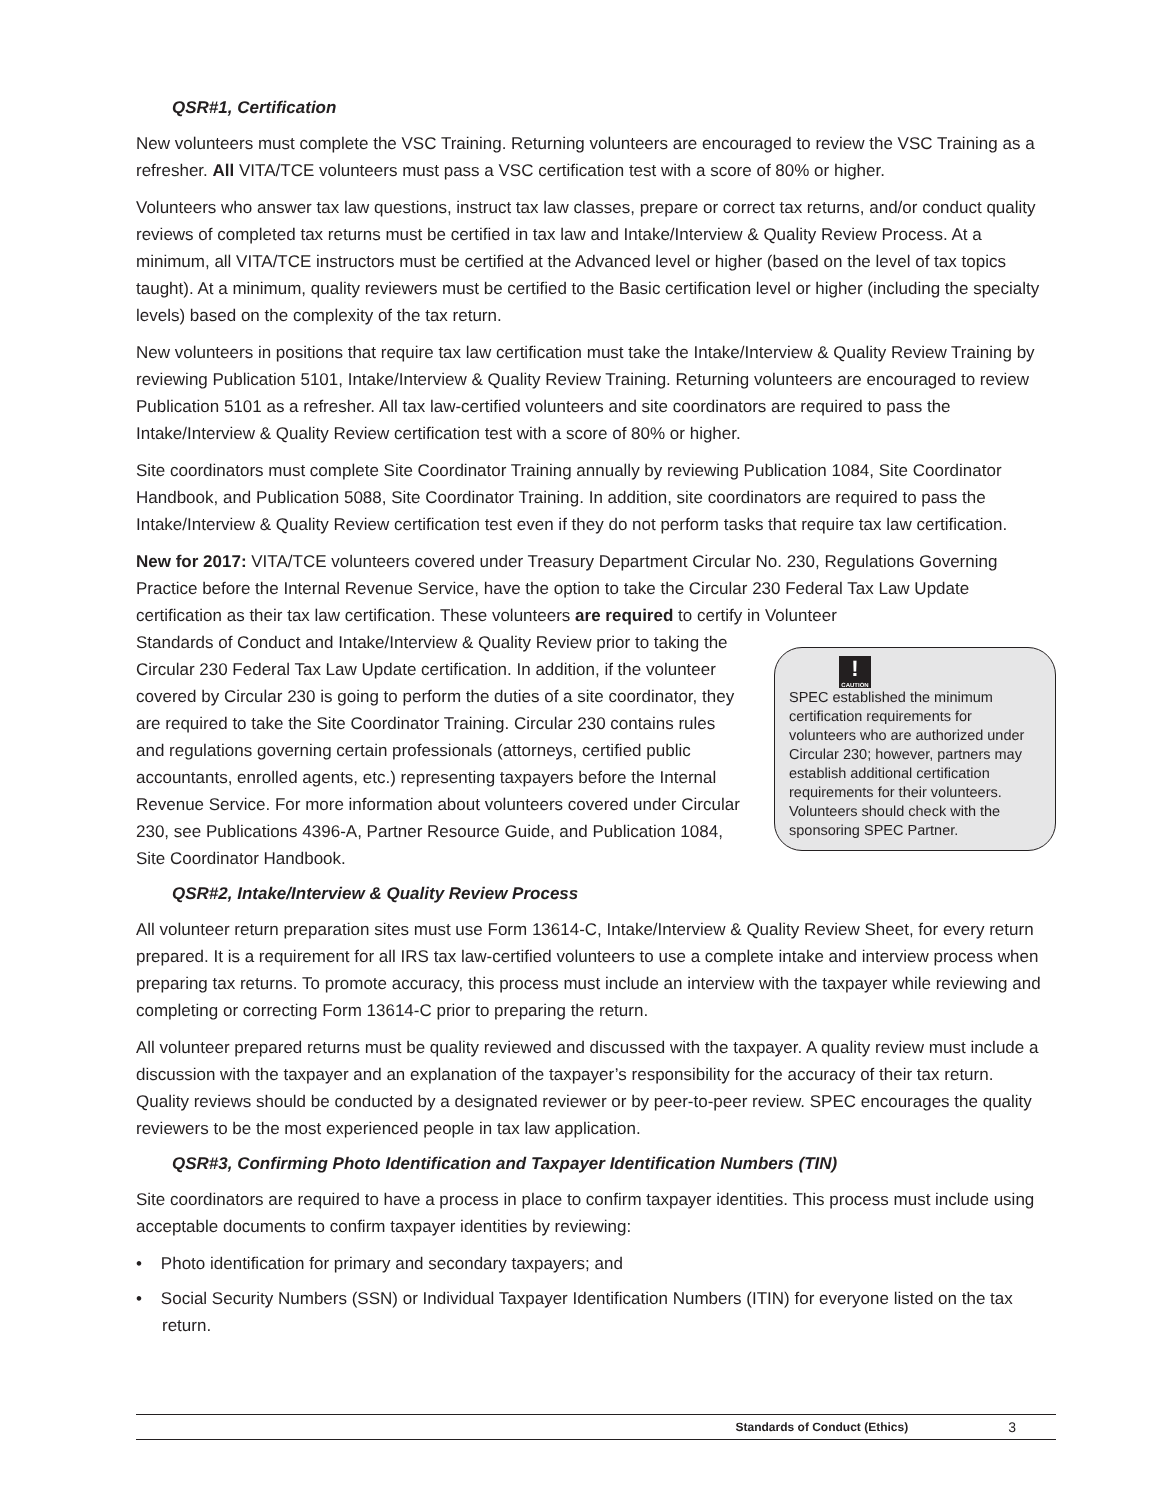QSR#1, Certification
New volunteers must complete the VSC Training. Returning volunteers are encouraged to review the VSC Training as a refresher. All VITA/TCE volunteers must pass a VSC certification test with a score of 80% or higher.
Volunteers who answer tax law questions, instruct tax law classes, prepare or correct tax returns, and/or conduct quality reviews of completed tax returns must be certified in tax law and Intake/Interview & Quality Review Process. At a minimum, all VITA/TCE instructors must be certified at the Advanced level or higher (based on the level of tax topics taught). At a minimum, quality reviewers must be certified to the Basic certification level or higher (including the specialty levels) based on the complexity of the tax return.
New volunteers in positions that require tax law certification must take the Intake/Interview & Quality Review Training by reviewing Publication 5101, Intake/Interview & Quality Review Training. Returning volunteers are encouraged to review Publication 5101 as a refresher. All tax law-certified volunteers and site coordinators are required to pass the Intake/Interview & Quality Review certification test with a score of 80% or higher.
Site coordinators must complete Site Coordinator Training annually by reviewing Publication 1084, Site Coordinator Handbook, and Publication 5088, Site Coordinator Training. In addition, site coordinators are required to pass the Intake/Interview & Quality Review certification test even if they do not perform tasks that require tax law certification.
New for 2017: VITA/TCE volunteers covered under Treasury Department Circular No. 230, Regulations Governing Practice before the Internal Revenue Service, have the option to take the Circular 230 Federal Tax Law Update certification as their tax law certification. These volunteers are required to certify in Volunteer
!
CAUTION
SPEC established the minimum certification requirements for volunteers who are authorized under Circular 230; however, partners may establish additional certification requirements for their volunteers. Volunteers should check with the sponsoring SPEC Partner.
Standards of Conduct and Intake/Interview & Quality Review prior to taking the Circular 230 Federal Tax Law Update certification. In addition, if the volunteer covered by Circular 230 is going to perform the duties of a site coordinator, they are required to take the Site Coordinator Training. Circular 230 contains rules and regulations governing certain professionals (attorneys, certified public accountants, enrolled agents, etc.) representing taxpayers before the Internal Revenue Service. For more information about volunteers covered under Circular 230, see Publications 4396-A, Partner Resource Guide, and Publication 1084, Site Coordinator Handbook.
QSR#2, Intake/Interview & Quality Review Process
All volunteer return preparation sites must use Form 13614-C, Intake/Interview & Quality Review Sheet, for every return prepared. It is a requirement for all IRS tax law-certified volunteers to use a complete intake and interview process when preparing tax returns. To promote accuracy, this process must include an interview with the taxpayer while reviewing and completing or correcting Form 13614-C prior to preparing the return.
All volunteer prepared returns must be quality reviewed and discussed with the taxpayer. A quality review must include a discussion with the taxpayer and an explanation of the taxpayer’s responsibility for the accuracy of their tax return. Quality reviews should be conducted by a designated reviewer or by peer-to-peer review. SPEC encourages the quality reviewers to be the most experienced people in tax law application.
QSR#3, Confirming Photo Identification and Taxpayer Identification Numbers (TIN)
Site coordinators are required to have a process in place to confirm taxpayer identities. This process must include using acceptable documents to confirm taxpayer identities by reviewing:
• Photo identification for primary and secondary taxpayers; and
• Social Security Numbers (SSN) or Individual Taxpayer Identification Numbers (ITIN) for everyone listed on the tax return.
Standards of Conduct (Ethics) 3